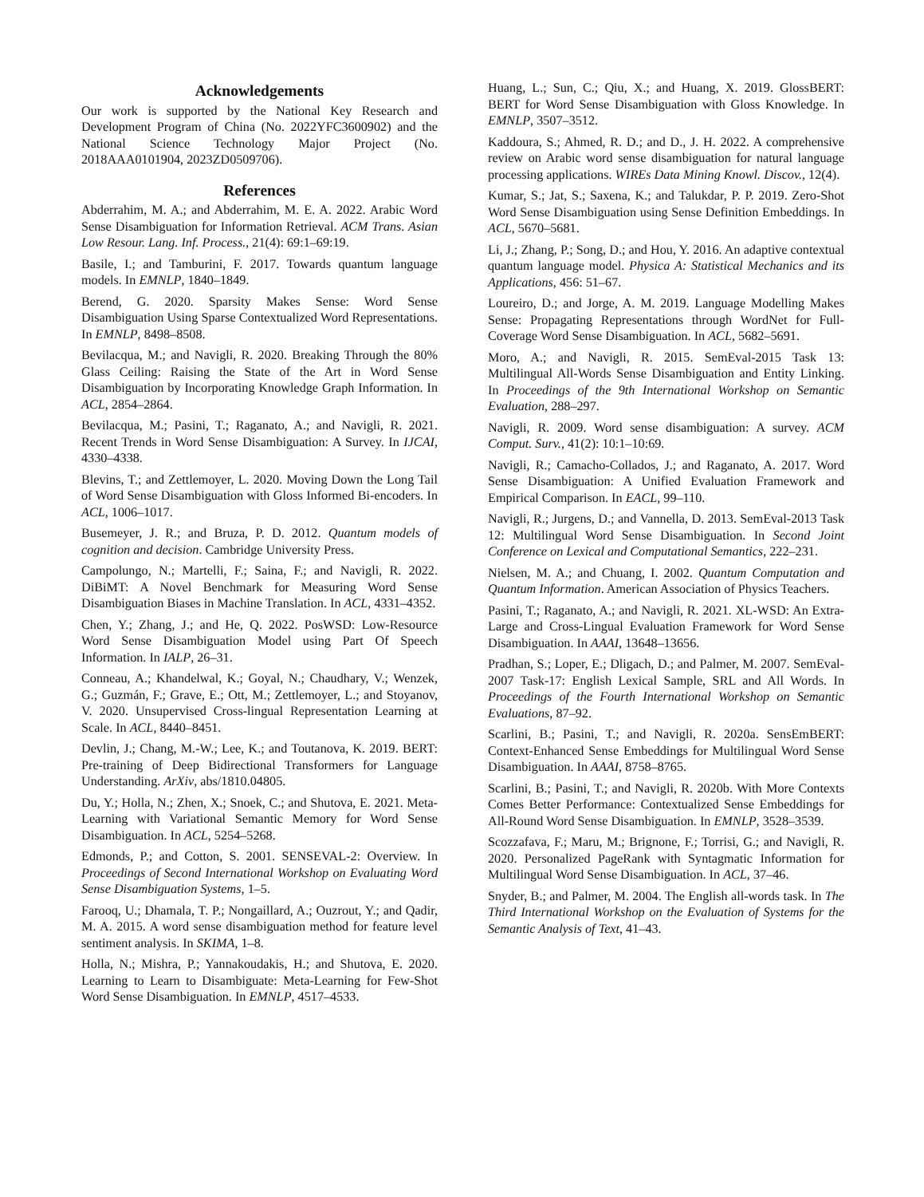Acknowledgements
Our work is supported by the National Key Research and Development Program of China (No. 2022YFC3600902) and the National Science Technology Major Project (No. 2018AAA0101904, 2023ZD0509706).
References
Abderrahim, M. A.; and Abderrahim, M. E. A. 2022. Arabic Word Sense Disambiguation for Information Retrieval. ACM Trans. Asian Low Resour. Lang. Inf. Process., 21(4): 69:1–69:19.
Basile, I.; and Tamburini, F. 2017. Towards quantum language models. In EMNLP, 1840–1849.
Berend, G. 2020. Sparsity Makes Sense: Word Sense Disambiguation Using Sparse Contextualized Word Representations. In EMNLP, 8498–8508.
Bevilacqua, M.; and Navigli, R. 2020. Breaking Through the 80% Glass Ceiling: Raising the State of the Art in Word Sense Disambiguation by Incorporating Knowledge Graph Information. In ACL, 2854–2864.
Bevilacqua, M.; Pasini, T.; Raganato, A.; and Navigli, R. 2021. Recent Trends in Word Sense Disambiguation: A Survey. In IJCAI, 4330–4338.
Blevins, T.; and Zettlemoyer, L. 2020. Moving Down the Long Tail of Word Sense Disambiguation with Gloss Informed Bi-encoders. In ACL, 1006–1017.
Busemeyer, J. R.; and Bruza, P. D. 2012. Quantum models of cognition and decision. Cambridge University Press.
Campolungo, N.; Martelli, F.; Saina, F.; and Navigli, R. 2022. DiBiMT: A Novel Benchmark for Measuring Word Sense Disambiguation Biases in Machine Translation. In ACL, 4331–4352.
Chen, Y.; Zhang, J.; and He, Q. 2022. PosWSD: Low-Resource Word Sense Disambiguation Model using Part Of Speech Information. In IALP, 26–31.
Conneau, A.; Khandelwal, K.; Goyal, N.; Chaudhary, V.; Wenzek, G.; Guzmán, F.; Grave, E.; Ott, M.; Zettlemoyer, L.; and Stoyanov, V. 2020. Unsupervised Cross-lingual Representation Learning at Scale. In ACL, 8440–8451.
Devlin, J.; Chang, M.-W.; Lee, K.; and Toutanova, K. 2019. BERT: Pre-training of Deep Bidirectional Transformers for Language Understanding. ArXiv, abs/1810.04805.
Du, Y.; Holla, N.; Zhen, X.; Snoek, C.; and Shutova, E. 2021. Meta-Learning with Variational Semantic Memory for Word Sense Disambiguation. In ACL, 5254–5268.
Edmonds, P.; and Cotton, S. 2001. SENSEVAL-2: Overview. In Proceedings of Second International Workshop on Evaluating Word Sense Disambiguation Systems, 1–5.
Farooq, U.; Dhamala, T. P.; Nongaillard, A.; Ouzrout, Y.; and Qadir, M. A. 2015. A word sense disambiguation method for feature level sentiment analysis. In SKIMA, 1–8.
Holla, N.; Mishra, P.; Yannakoudakis, H.; and Shutova, E. 2020. Learning to Learn to Disambiguate: Meta-Learning for Few-Shot Word Sense Disambiguation. In EMNLP, 4517–4533.
Huang, L.; Sun, C.; Qiu, X.; and Huang, X. 2019. GlossBERT: BERT for Word Sense Disambiguation with Gloss Knowledge. In EMNLP, 3507–3512.
Kaddoura, S.; Ahmed, R. D.; and D., J. H. 2022. A comprehensive review on Arabic word sense disambiguation for natural language processing applications. WIREs Data Mining Knowl. Discov., 12(4).
Kumar, S.; Jat, S.; Saxena, K.; and Talukdar, P. P. 2019. Zero-Shot Word Sense Disambiguation using Sense Definition Embeddings. In ACL, 5670–5681.
Li, J.; Zhang, P.; Song, D.; and Hou, Y. 2016. An adaptive contextual quantum language model. Physica A: Statistical Mechanics and its Applications, 456: 51–67.
Loureiro, D.; and Jorge, A. M. 2019. Language Modelling Makes Sense: Propagating Representations through WordNet for Full-Coverage Word Sense Disambiguation. In ACL, 5682–5691.
Moro, A.; and Navigli, R. 2015. SemEval-2015 Task 13: Multilingual All-Words Sense Disambiguation and Entity Linking. In Proceedings of the 9th International Workshop on Semantic Evaluation, 288–297.
Navigli, R. 2009. Word sense disambiguation: A survey. ACM Comput. Surv., 41(2): 10:1–10:69.
Navigli, R.; Camacho-Collados, J.; and Raganato, A. 2017. Word Sense Disambiguation: A Unified Evaluation Framework and Empirical Comparison. In EACL, 99–110.
Navigli, R.; Jurgens, D.; and Vannella, D. 2013. SemEval-2013 Task 12: Multilingual Word Sense Disambiguation. In Second Joint Conference on Lexical and Computational Semantics, 222–231.
Nielsen, M. A.; and Chuang, I. 2002. Quantum Computation and Quantum Information. American Association of Physics Teachers.
Pasini, T.; Raganato, A.; and Navigli, R. 2021. XL-WSD: An Extra-Large and Cross-Lingual Evaluation Framework for Word Sense Disambiguation. In AAAI, 13648–13656.
Pradhan, S.; Loper, E.; Dligach, D.; and Palmer, M. 2007. SemEval-2007 Task-17: English Lexical Sample, SRL and All Words. In Proceedings of the Fourth International Workshop on Semantic Evaluations, 87–92.
Scarlini, B.; Pasini, T.; and Navigli, R. 2020a. SensEmBERT: Context-Enhanced Sense Embeddings for Multilingual Word Sense Disambiguation. In AAAI, 8758–8765.
Scarlini, B.; Pasini, T.; and Navigli, R. 2020b. With More Contexts Comes Better Performance: Contextualized Sense Embeddings for All-Round Word Sense Disambiguation. In EMNLP, 3528–3539.
Scozzafava, F.; Maru, M.; Brignone, F.; Torrisi, G.; and Navigli, R. 2020. Personalized PageRank with Syntagmatic Information for Multilingual Word Sense Disambiguation. In ACL, 37–46.
Snyder, B.; and Palmer, M. 2004. The English all-words task. In The Third International Workshop on the Evaluation of Systems for the Semantic Analysis of Text, 41–43.